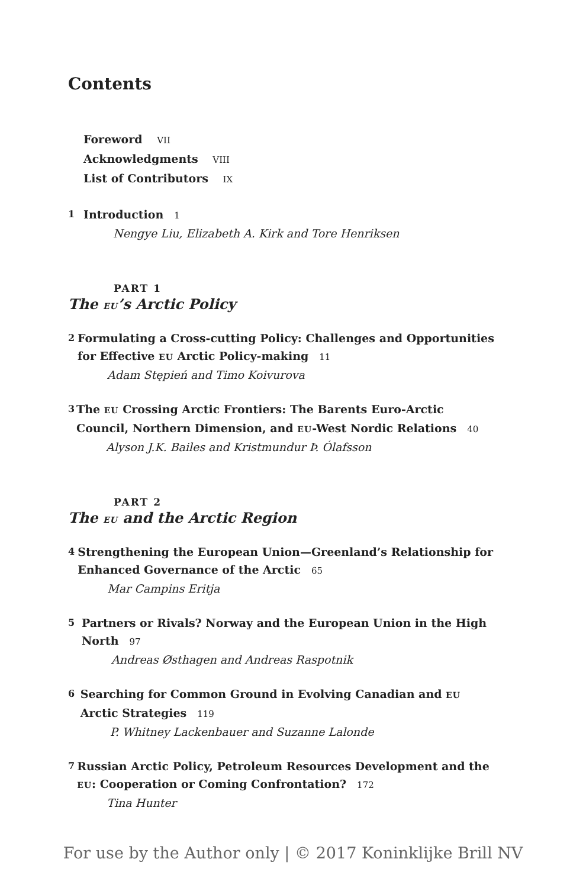Contents
Foreword VII
Acknowledgments VIII
List of Contributors IX
1
Introduction 1
Nengye Liu, Elizabeth A. Kirk and Tore Henriksen
PART 1
The EU’s Arctic Policy
2
Formulating a Cross-cutting Policy: Challenges and Opportunities for Effective EU Arctic Policy-making 11
Adam Stępień and Timo Koivurova
3
The EU Crossing Arctic Frontiers: The Barents Euro-Arctic Council, Northern Dimension, and EU-West Nordic Relations 40
Alyson J.K. Bailes and Kristmundur Þ. Ólafsson
PART 2
The EU and the Arctic Region
4
Strengthening the European Union—Greenland’s Relationship for Enhanced Governance of the Arctic 65
Mar Campins Eritja
5
Partners or Rivals? Norway and the European Union in the High North 97
Andreas Østhagen and Andreas Raspotnik
6
Searching for Common Ground in Evolving Canadian and EU Arctic Strategies 119
P. Whitney Lackenbauer and Suzanne Lalonde
7
Russian Arctic Policy, Petroleum Resources Development and the EU: Cooperation or Coming Confrontation? 172
Tina Hunter
For use by the Author only | © 2017 Koninklijke Brill NV